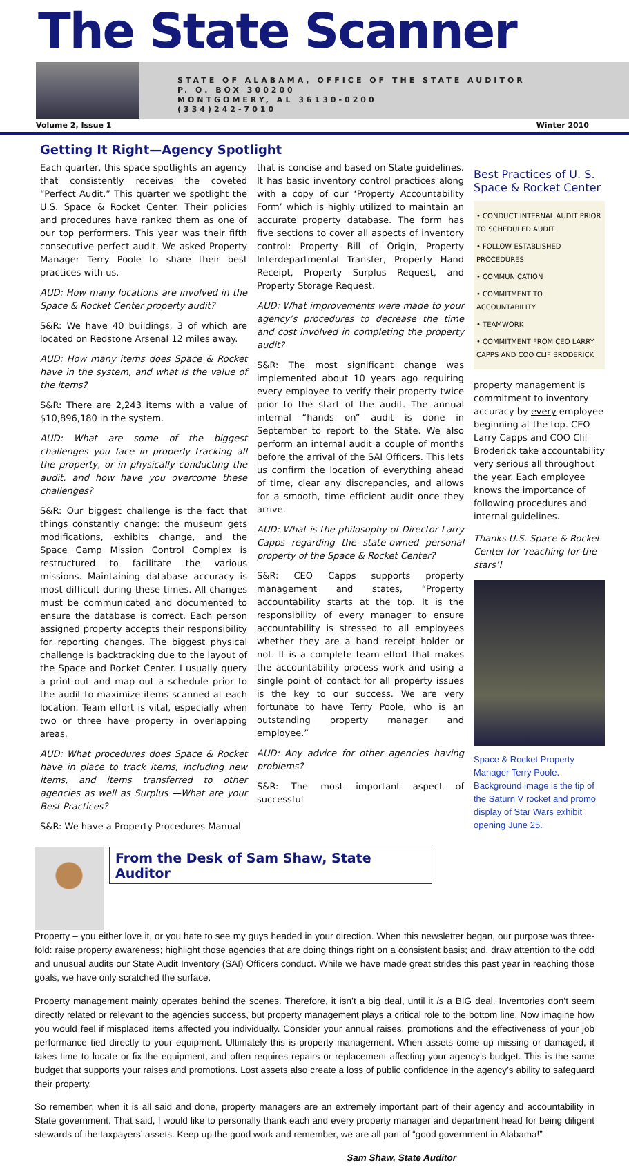The State Scanner
STATE OF ALABAMA, OFFICE OF THE STATE AUDITOR
P. O. BOX 300200
MONTGOMERY, AL 36130-0200
(334)242-7010
Volume 2, Issue 1 Winter 2010
Getting It Right—Agency Spotlight
Each quarter, this space spotlights an agency that consistently receives the coveted “Perfect Audit.” This quarter we spotlight the U.S. Space & Rocket Center. Their policies and procedures have ranked them as one of our top performers. This year was their fifth consecutive perfect audit. We asked Property Manager Terry Poole to share their best practices with us.
AUD: How many locations are involved in the Space & Rocket Center property audit?
S&R: We have 40 buildings, 3 of which are located on Redstone Arsenal 12 miles away.
AUD: How many items does Space & Rocket have in the system, and what is the value of the items?
S&R: There are 2,243 items with a value of $10,896,180 in the system.
AUD: What are some of the biggest challenges you face in properly tracking all the property, or in physically conducting the audit, and how have you overcome these challenges?
S&R: Our biggest challenge is the fact that things constantly change: the museum gets modifications, exhibits change, and the Space Camp Mission Control Complex is restructured to facilitate the various missions. Maintaining database accuracy is most difficult during these times. All changes must be communicated and documented to ensure the database is correct. Each person assigned property accepts their responsibility for reporting changes. The biggest physical challenge is backtracking due to the layout of the Space and Rocket Center. I usually query a print-out and map out a schedule prior to the audit to maximize items scanned at each location. Team effort is vital, especially when two or three have property in overlapping areas.
AUD: What procedures does Space & Rocket have in place to track items, including new items, and items transferred to other agencies as well as Surplus —What are your Best Practices?
S&R: We have a Property Procedures Manual
that is concise and based on State guidelines. It has basic inventory control practices along with a copy of our ‘Property Accountability Form’ which is highly utilized to maintain an accurate property database. The form has five sections to cover all aspects of inventory control: Property Bill of Origin, Property Interdepartmental Transfer, Property Hand Receipt, Property Surplus Request, and Property Storage Request.
AUD: What improvements were made to your agency’s procedures to decrease the time and cost involved in completing the property audit?
S&R: The most significant change was implemented about 10 years ago requiring every employee to verify their property twice prior to the start of the audit. The annual internal “hands on” audit is done in September to report to the State. We also perform an internal audit a couple of months before the arrival of the SAI Officers. This lets us confirm the location of everything ahead of time, clear any discrepancies, and allows for a smooth, time efficient audit once they arrive.
AUD: What is the philosophy of Director Larry Capps regarding the state-owned personal property of the Space & Rocket Center?
S&R: CEO Capps supports property management and states, “Property accountability starts at the top. It is the responsibility of every manager to ensure accountability is stressed to all employees whether they are a hand receipt holder or not. It is a complete team effort that makes the accountability process work and using a single point of contact for all property issues is the key to our success. We are very fortunate to have Terry Poole, who is an outstanding property manager and employee.”
AUD: Any advice for other agencies having problems?
S&R: The most important aspect of successful
Best Practices of U. S. Space & Rocket Center
• CONDUCT INTERNAL AUDIT PRIOR TO SCHEDULED AUDIT
• FOLLOW ESTABLISHED PROCEDURES
• COMMUNICATION
• COMMITMENT TO ACCOUNTABILITY
• TEAMWORK
• COMMITMENT FROM CEO LARRY CAPPS AND COO CLIF BRODERICK
property management is commitment to inventory accuracy by every employee beginning at the top. CEO Larry Capps and COO Clif Broderick take accountability very serious all throughout the year. Each employee knows the importance of following procedures and internal guidelines.
Thanks U.S. Space & Rocket Center for ‘reaching for the stars’!
Space & Rocket Property Manager Terry Poole. Background image is the tip of the Saturn V rocket and promo display of Star Wars exhibit opening June 25.
From the Desk of Sam Shaw, State Auditor
Property – you either love it, or you hate to see my guys headed in your direction. When this newsletter began, our purpose was three-fold: raise property awareness; highlight those agencies that are doing things right on a consistent basis; and, draw attention to the odd and unusual audits our State Audit Inventory (SAI) Officers conduct. While we have made great strides this past year in reaching those goals, we have only scratched the surface.
Property management mainly operates behind the scenes. Therefore, it isn’t a big deal, until it is a BIG deal. Inventories don’t seem directly related or relevant to the agencies success, but property management plays a critical role to the bottom line. Now imagine how you would feel if misplaced items affected you individually. Consider your annual raises, promotions and the effectiveness of your job performance tied directly to your equipment. Ultimately this is property management. When assets come up missing or damaged, it takes time to locate or fix the equipment, and often requires repairs or replacement affecting your agency’s budget. This is the same budget that supports your raises and promotions. Lost assets also create a loss of public confidence in the agency’s ability to safeguard their property.
So remember, when it is all said and done, property managers are an extremely important part of their agency and accountability in State government. That said, I would like to personally thank each and every property manager and department head for being diligent stewards of the taxpayers’ assets. Keep up the good work and remember, we are all part of “good government in Alabama!”
Sam Shaw, State Auditor